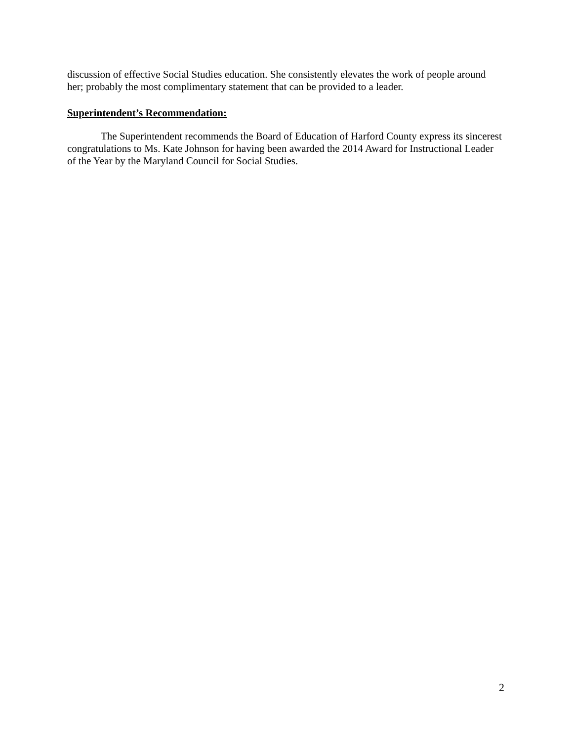discussion of effective Social Studies education. She consistently elevates the work of people around her; probably the most complimentary statement that can be provided to a leader.
Superintendent’s Recommendation:
The Superintendent recommends the Board of Education of Harford County express its sincerest congratulations to Ms. Kate Johnson for having been awarded the 2014 Award for Instructional Leader of the Year by the Maryland Council for Social Studies.
2